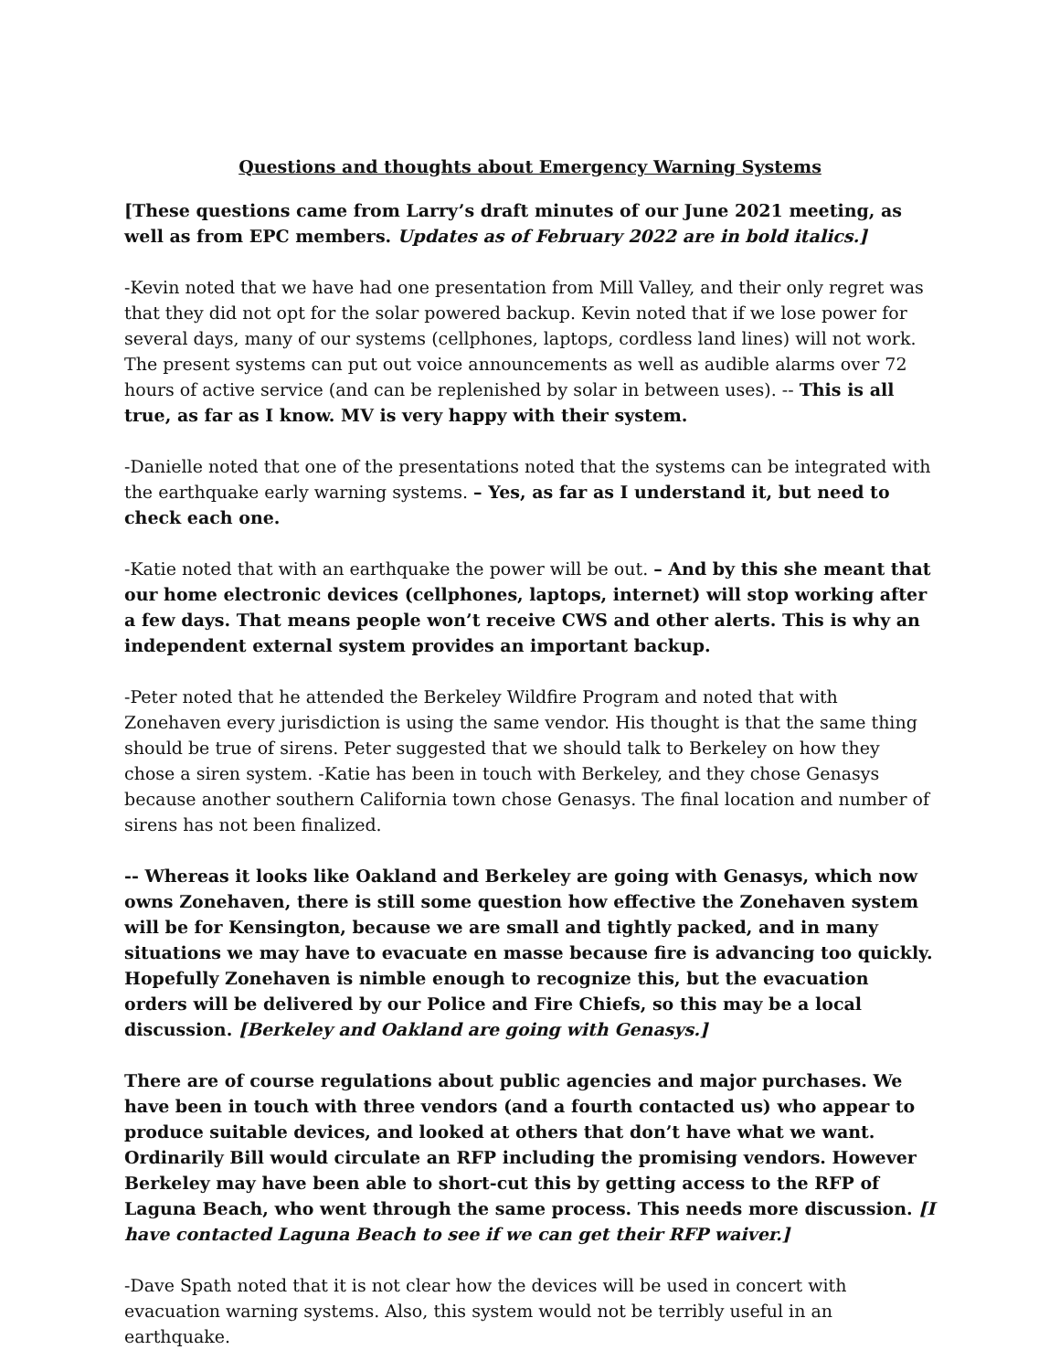Questions and thoughts about Emergency Warning Systems
[These questions came from Larry’s draft minutes of our June 2021 meeting, as well as from EPC members. Updates as of February 2022 are in bold italics.]
-Kevin noted that we have had one presentation from Mill Valley, and their only regret was that they did not opt for the solar powered backup. Kevin noted that if we lose power for several days, many of our systems (cellphones, laptops, cordless land lines) will not work. The present systems can put out voice announcements as well as audible alarms over 72 hours of active service (and can be replenished by solar in between uses). -- This is all true, as far as I know. MV is very happy with their system.
-Danielle noted that one of the presentations noted that the systems can be integrated with the earthquake early warning systems. – Yes, as far as I understand it, but need to check each one.
-Katie noted that with an earthquake the power will be out. – And by this she meant that our home electronic devices (cellphones, laptops, internet) will stop working after a few days. That means people won’t receive CWS and other alerts. This is why an independent external system provides an important backup.
-Peter noted that he attended the Berkeley Wildfire Program and noted that with Zonehaven every jurisdiction is using the same vendor. His thought is that the same thing should be true of sirens. Peter suggested that we should talk to Berkeley on how they chose a siren system. -Katie has been in touch with Berkeley, and they chose Genasys because another southern California town chose Genasys. The final location and number of sirens has not been finalized.
-- Whereas it looks like Oakland and Berkeley are going with Genasys, which now owns Zonehaven, there is still some question how effective the Zonehaven system will be for Kensington, because we are small and tightly packed, and in many situations we may have to evacuate en masse because fire is advancing too quickly. Hopefully Zonehaven is nimble enough to recognize this, but the evacuation orders will be delivered by our Police and Fire Chiefs, so this may be a local discussion. [Berkeley and Oakland are going with Genasys.]
There are of course regulations about public agencies and major purchases. We have been in touch with three vendors (and a fourth contacted us) who appear to produce suitable devices, and looked at others that don’t have what we want. Ordinarily Bill would circulate an RFP including the promising vendors. However Berkeley may have been able to short-cut this by getting access to the RFP of Laguna Beach, who went through the same process. This needs more discussion. [I have contacted Laguna Beach to see if we can get their RFP waiver.]
-Dave Spath noted that it is not clear how the devices will be used in concert with evacuation warning systems. Also, this system would not be terribly useful in an earthquake.